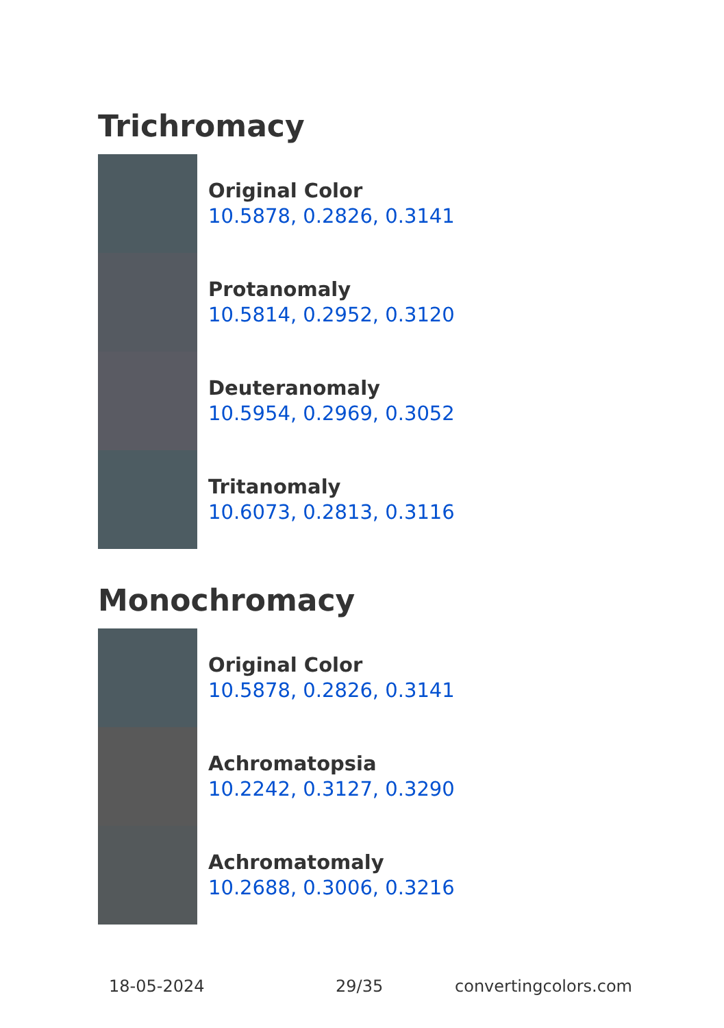Trichromacy
Original Color
10.5878, 0.2826, 0.3141
Protanomaly
10.5814, 0.2952, 0.3120
Deuteranomaly
10.5954, 0.2969, 0.3052
Tritanomaly
10.6073, 0.2813, 0.3116
Monochromacy
Original Color
10.5878, 0.2826, 0.3141
Achromatopsia
10.2242, 0.3127, 0.3290
Achromatomaly
10.2688, 0.3006, 0.3216
18-05-2024 29/35 convertingcolors.com